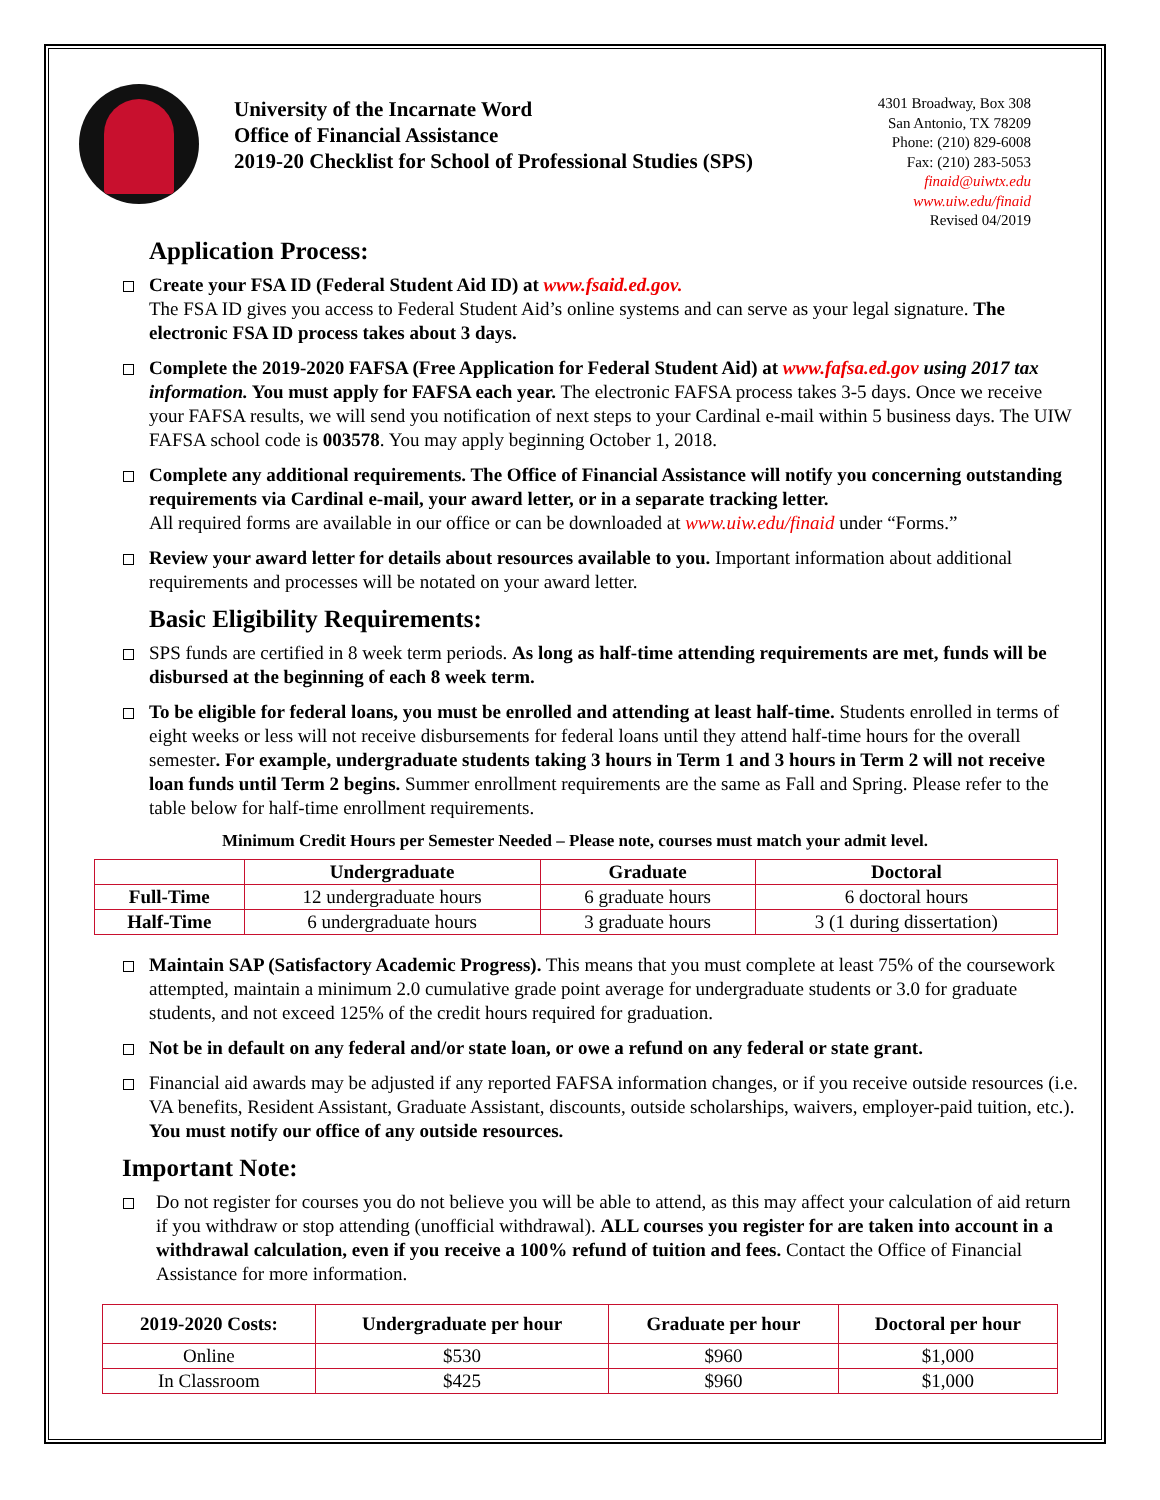University of the Incarnate Word
Office of Financial Assistance
2019-20 Checklist for School of Professional Studies (SPS)
4301 Broadway, Box 308
San Antonio, TX 78209
Phone: (210) 829-6008
Fax: (210) 283-5053
finaid@uiwtx.edu
www.uiw.edu/finaid
Revised 04/2019
Application Process:
Create your FSA ID (Federal Student Aid ID) at www.fsaid.ed.gov.
The FSA ID gives you access to Federal Student Aid’s online systems and can serve as your legal signature. The electronic FSA ID process takes about 3 days.
Complete the 2019-2020 FAFSA (Free Application for Federal Student Aid) at www.fafsa.ed.gov using 2017 tax information. You must apply for FAFSA each year. The electronic FAFSA process takes 3-5 days. Once we receive your FAFSA results, we will send you notification of next steps to your Cardinal e-mail within 5 business days. The UIW FAFSA school code is 003578. You may apply beginning October 1, 2018.
Complete any additional requirements. The Office of Financial Assistance will notify you concerning outstanding requirements via Cardinal e-mail, your award letter, or in a separate tracking letter.
All required forms are available in our office or can be downloaded at www.uiw.edu/finaid under “Forms.”
Review your award letter for details about resources available to you. Important information about additional requirements and processes will be notated on your award letter.
Basic Eligibility Requirements:
SPS funds are certified in 8 week term periods. As long as half-time attending requirements are met, funds will be disbursed at the beginning of each 8 week term.
To be eligible for federal loans, you must be enrolled and attending at least half-time. Students enrolled in terms of eight weeks or less will not receive disbursements for federal loans until they attend half-time hours for the overall semester. For example, undergraduate students taking 3 hours in Term 1 and 3 hours in Term 2 will not receive loan funds until Term 2 begins. Summer enrollment requirements are the same as Fall and Spring. Please refer to the table below for half-time enrollment requirements.
Minimum Credit Hours per Semester Needed – Please note, courses must match your admit level.
| | Undergraduate | Graduate | Doctoral |
| --- | --- | --- | --- |
| Full-Time | 12 undergraduate hours | 6 graduate hours | 6 doctoral hours |
| Half-Time | 6 undergraduate hours | 3 graduate hours | 3 (1 during dissertation) |
Maintain SAP (Satisfactory Academic Progress). This means that you must complete at least 75% of the coursework attempted, maintain a minimum 2.0 cumulative grade point average for undergraduate students or 3.0 for graduate students, and not exceed 125% of the credit hours required for graduation.
Not be in default on any federal and/or state loan, or owe a refund on any federal or state grant.
Financial aid awards may be adjusted if any reported FAFSA information changes, or if you receive outside resources (i.e. VA benefits, Resident Assistant, Graduate Assistant, discounts, outside scholarships, waivers, employer-paid tuition, etc.). You must notify our office of any outside resources.
Important Note:
Do not register for courses you do not believe you will be able to attend, as this may affect your calculation of aid return if you withdraw or stop attending (unofficial withdrawal). ALL courses you register for are taken into account in a withdrawal calculation, even if you receive a 100% refund of tuition and fees. Contact the Office of Financial Assistance for more information.
| 2019-2020 Costs: | Undergraduate per hour | Graduate per hour | Doctoral per hour |
| --- | --- | --- | --- |
| Online | $530 | $960 | $1,000 |
| In Classroom | $425 | $960 | $1,000 |